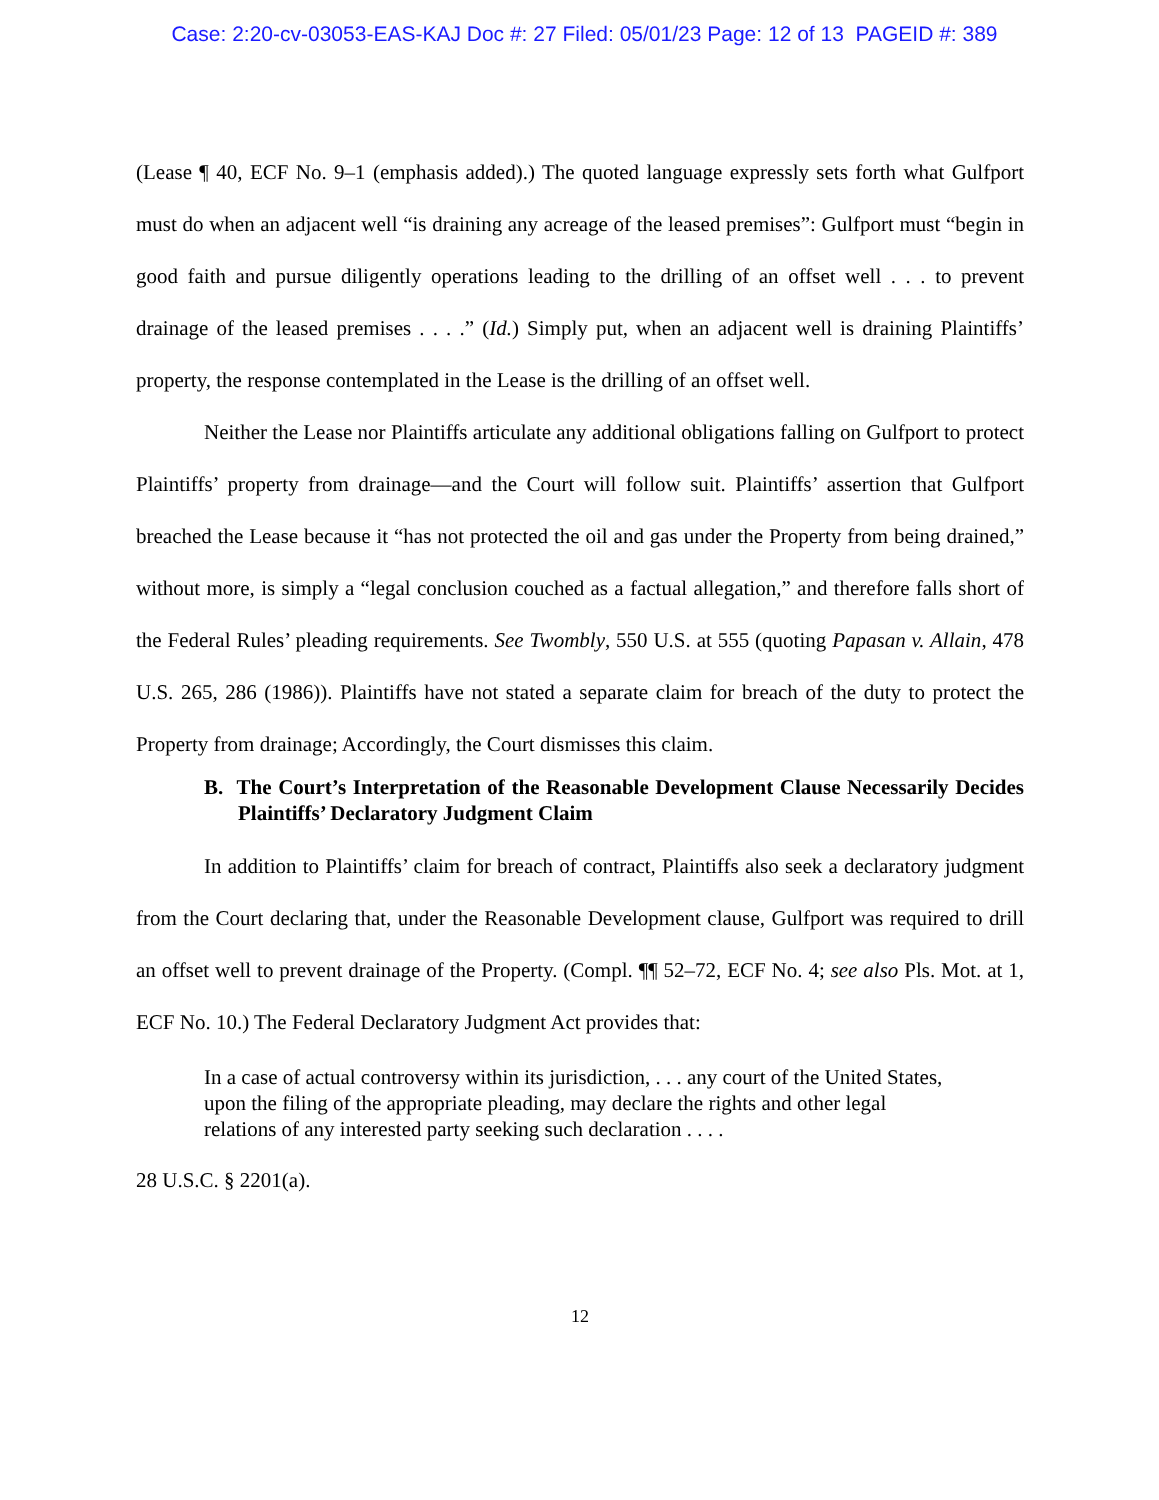Case: 2:20-cv-03053-EAS-KAJ Doc #: 27 Filed: 05/01/23 Page: 12 of 13 PAGEID #: 389
(Lease ¶ 40, ECF No. 9–1 (emphasis added).) The quoted language expressly sets forth what Gulfport must do when an adjacent well “is draining any acreage of the leased premises”: Gulfport must “begin in good faith and pursue diligently operations leading to the drilling of an offset well . . . to prevent drainage of the leased premises . . . .” (Id.) Simply put, when an adjacent well is draining Plaintiffs’ property, the response contemplated in the Lease is the drilling of an offset well.
Neither the Lease nor Plaintiffs articulate any additional obligations falling on Gulfport to protect Plaintiffs’ property from drainage—and the Court will follow suit. Plaintiffs’ assertion that Gulfport breached the Lease because it “has not protected the oil and gas under the Property from being drained,” without more, is simply a “legal conclusion couched as a factual allegation,” and therefore falls short of the Federal Rules’ pleading requirements. See Twombly, 550 U.S. at 555 (quoting Papasan v. Allain, 478 U.S. 265, 286 (1986)). Plaintiffs have not stated a separate claim for breach of the duty to protect the Property from drainage; Accordingly, the Court dismisses this claim.
B. The Court’s Interpretation of the Reasonable Development Clause Necessarily Decides Plaintiffs’ Declaratory Judgment Claim
In addition to Plaintiffs’ claim for breach of contract, Plaintiffs also seek a declaratory judgment from the Court declaring that, under the Reasonable Development clause, Gulfport was required to drill an offset well to prevent drainage of the Property. (Compl. ¶¶ 52–72, ECF No. 4; see also Pls. Mot. at 1, ECF No. 10.) The Federal Declaratory Judgment Act provides that:
In a case of actual controversy within its jurisdiction, . . . any court of the United States, upon the filing of the appropriate pleading, may declare the rights and other legal relations of any interested party seeking such declaration . . . .
28 U.S.C. § 2201(a).
12